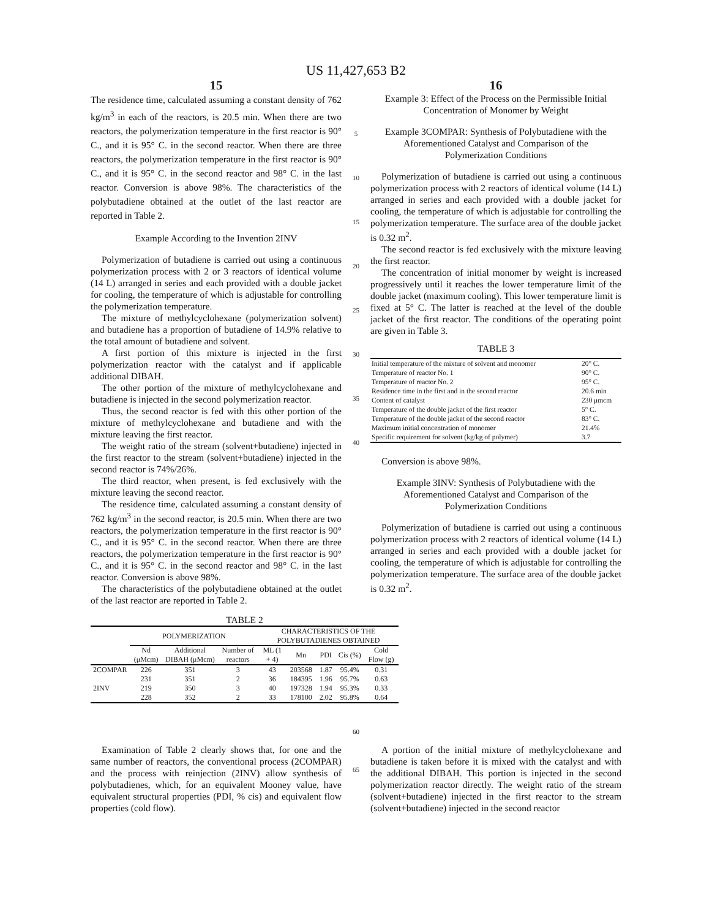US 11,427,653 B2
15
The residence time, calculated assuming a constant density of 762 kg/m<sup>3</sup> in each of the reactors, is 20.5 min. When there are two reactors, the polymerization temperature in the first reactor is 90° C., and it is 95° C. in the second reactor. When there are three reactors, the polymerization temperature in the first reactor is 90° C., and it is 95° C. in the second reactor and 98° C. in the last reactor. Conversion is above 98%. The characteristics of the polybutadiene obtained at the outlet of the last reactor are reported in Table 2.
Example According to the Invention 2INV
Polymerization of butadiene is carried out using a continuous polymerization process with 2 or 3 reactors of identical volume (14 L) arranged in series and each provided with a double jacket for cooling, the temperature of which is adjustable for controlling the polymerization temperature.
The mixture of methylcyclohexane (polymerization solvent) and butadiene has a proportion of butadiene of 14.9% relative to the total amount of butadiene and solvent.
A first portion of this mixture is injected in the first polymerization reactor with the catalyst and if applicable additional DIBAH.
The other portion of the mixture of methylcyclohexane and butadiene is injected in the second polymerization reactor.
Thus, the second reactor is fed with this other portion of the mixture of methylcyclohexane and butadiene and with the mixture leaving the first reactor.
The weight ratio of the stream (solvent+butadiene) injected in the first reactor to the stream (solvent+butadiene) injected in the second reactor is 74%/26%.
The third reactor, when present, is fed exclusively with the mixture leaving the second reactor.
The residence time, calculated assuming a constant density of 762 kg/m<sup>3</sup> in the second reactor, is 20.5 min. When there are two reactors, the polymerization temperature in the first reactor is 90° C., and it is 95° C. in the second reactor. When there are three reactors, the polymerization temperature in the first reactor is 90° C., and it is 95° C. in the second reactor and 98° C. in the last reactor. Conversion is above 98%.
The characteristics of the polybutadiene obtained at the outlet of the last reactor are reported in Table 2.
5
10
15
20
25
30
35
40
16
Example 3: Effect of the Process on the Permissible Initial Concentration of Monomer by Weight
Example 3COMPAR: Synthesis of Polybutadiene with the Aforementioned Catalyst and Comparison of the Polymerization Conditions
Polymerization of butadiene is carried out using a continuous polymerization process with 2 reactors of identical volume (14 L) arranged in series and each provided with a double jacket for cooling, the temperature of which is adjustable for controlling the polymerization temperature. The surface area of the double jacket is 0.32 m<sup>2</sup>.
The second reactor is fed exclusively with the mixture leaving the first reactor.
The concentration of initial monomer by weight is increased progressively until it reaches the lower temperature limit of the double jacket (maximum cooling). This lower temperature limit is fixed at 5° C. The latter is reached at the level of the double jacket of the first reactor. The conditions of the operating point are given in Table 3.
TABLE 3
| Initial temperature of the mixture of solvent and monomer | 20° C. |
| Temperature of reactor No. 1 | 90° C. |
| Temperature of reactor No. 2 | 95° C. |
| Residence time in the first and in the second reactor | 20.6 min |
| Content of catalyst | 230 μmcm |
| Temperature of the double jacket of the first reactor | 5° C. |
| Temperature of the double jacket of the second reactor | 83° C. |
| Maximum initial concentration of monomer | 21.4% |
| Specific requirement for solvent (kg/kg of polymer) | 3.7 |
Conversion is above 98%.
Example 3INV: Synthesis of Polybutadiene with the Aforementioned Catalyst and Comparison of the Polymerization Conditions
Polymerization of butadiene is carried out using a continuous polymerization process with 2 reactors of identical volume (14 L) arranged in series and each provided with a double jacket for cooling, the temperature of which is adjustable for controlling the polymerization temperature. The surface area of the double jacket is 0.32 m<sup>2</sup>.
TABLE 2
| | POLYMERIZATION | | | CHARACTERISTICS OF THE POLYBUTADIENES OBTAINED | | | | |
| --- | --- | --- | --- | --- | --- | --- | --- | --- |
| | Nd (μMcm) | Additional DIBAH (μMcm) | Number of reactors | ML (1 + 4) | Mn | PDI | Cis (%) | Cold Flow (g) |
| 2COMPAR | 226 | 351 | 3 | 43 | 203568 | 1.87 | 95.4% | 0.31 |
| | 231 | 351 | 2 | 36 | 184395 | 1.96 | 95.7% | 0.63 |
| 2INV | 219 | 350 | 3 | 40 | 197328 | 1.94 | 95.3% | 0.33 |
| | 228 | 352 | 2 | 33 | 178100 | 2.02 | 95.8% | 0.64 |
60
Examination of Table 2 clearly shows that, for one and the same number of reactors, the conventional process (2COMPAR) and the process with reinjection (2INV) allow synthesis of polybutadienes, which, for an equivalent Mooney value, have equivalent structural properties (PDI, % cis) and equivalent flow properties (cold flow).
65
A portion of the initial mixture of methylcyclohexane and butadiene is taken before it is mixed with the catalyst and with the additional DIBAH. This portion is injected in the second polymerization reactor directly. The weight ratio of the stream (solvent+butadiene) injected in the first reactor to the stream (solvent+butadiene) injected in the second reactor